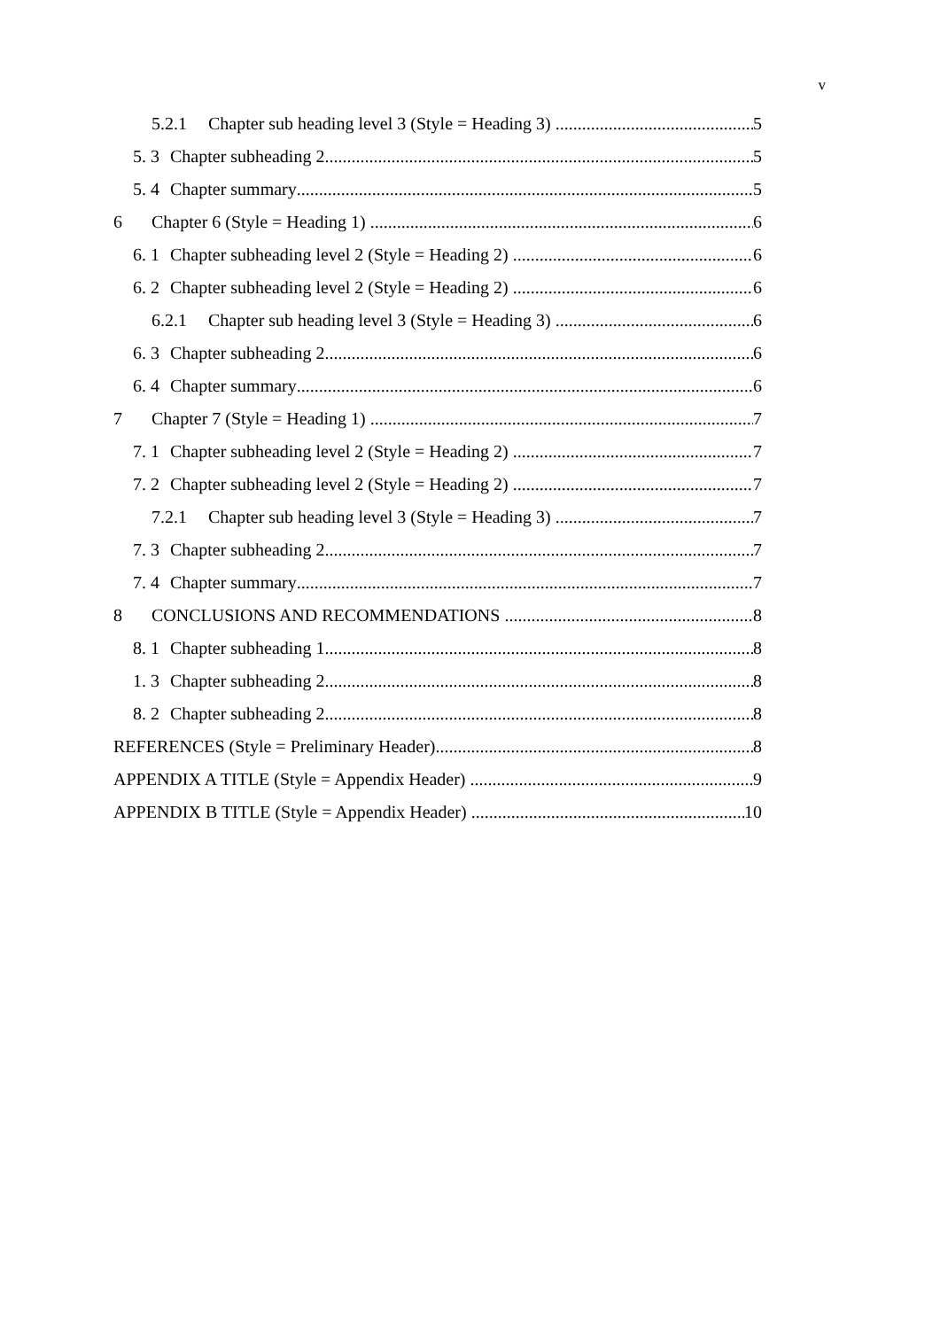v
5.2.1 Chapter sub heading level 3 (Style = Heading 3) 5
5. 3 Chapter subheading 2 5
5. 4 Chapter summary 5
6 Chapter 6 (Style = Heading 1) 6
6. 1 Chapter subheading level 2 (Style = Heading 2) 6
6. 2 Chapter subheading level 2 (Style = Heading 2) 6
6.2.1 Chapter sub heading level 3 (Style = Heading 3) 6
6. 3 Chapter subheading 2 6
6. 4 Chapter summary 6
7 Chapter 7 (Style = Heading 1) 7
7. 1 Chapter subheading level 2 (Style = Heading 2) 7
7. 2 Chapter subheading level 2 (Style = Heading 2) 7
7.2.1 Chapter sub heading level 3 (Style = Heading 3) 7
7. 3 Chapter subheading 2 7
7. 4 Chapter summary 7
8 CONCLUSIONS AND RECOMMENDATIONS 8
8. 1 Chapter subheading 1 8
1. 3 Chapter subheading 2 8
8. 2 Chapter subheading 2 8
REFERENCES (Style = Preliminary Header) 8
APPENDIX A TITLE (Style = Appendix Header) 9
APPENDIX B TITLE (Style = Appendix Header) 10